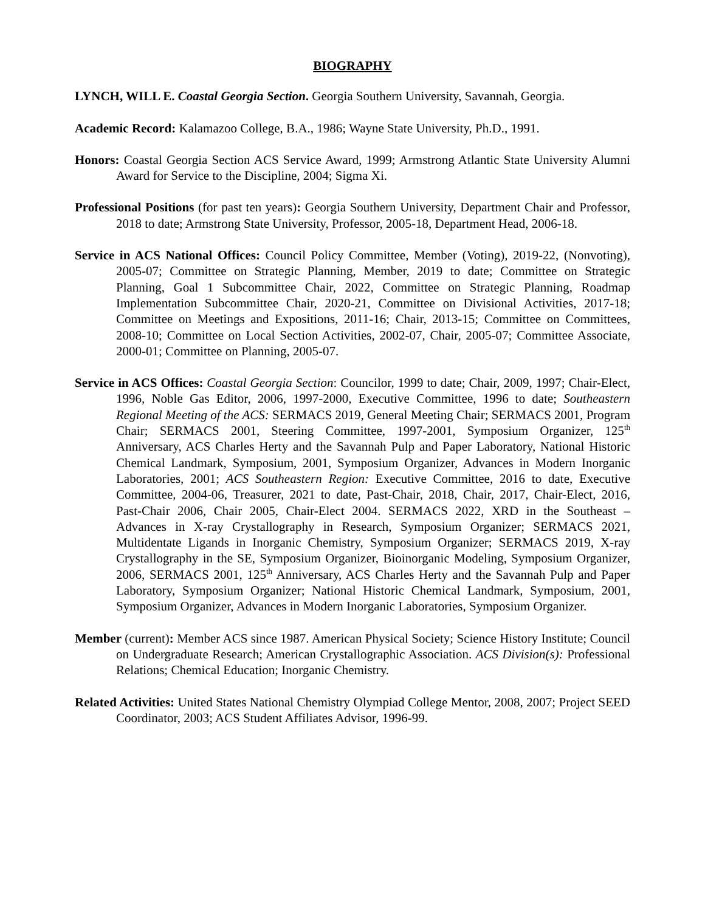BIOGRAPHY
LYNCH, WILL E. Coastal Georgia Section. Georgia Southern University, Savannah, Georgia.
Academic Record: Kalamazoo College, B.A., 1986; Wayne State University, Ph.D., 1991.
Honors: Coastal Georgia Section ACS Service Award, 1999; Armstrong Atlantic State University Alumni Award for Service to the Discipline, 2004; Sigma Xi.
Professional Positions (for past ten years): Georgia Southern University, Department Chair and Professor, 2018 to date; Armstrong State University, Professor, 2005-18, Department Head, 2006-18.
Service in ACS National Offices: Council Policy Committee, Member (Voting), 2019-22, (Nonvoting), 2005-07; Committee on Strategic Planning, Member, 2019 to date; Committee on Strategic Planning, Goal 1 Subcommittee Chair, 2022, Committee on Strategic Planning, Roadmap Implementation Subcommittee Chair, 2020-21, Committee on Divisional Activities, 2017-18; Committee on Meetings and Expositions, 2011-16; Chair, 2013-15; Committee on Committees, 2008-10; Committee on Local Section Activities, 2002-07, Chair, 2005-07; Committee Associate, 2000-01; Committee on Planning, 2005-07.
Service in ACS Offices: Coastal Georgia Section: Councilor, 1999 to date; Chair, 2009, 1997; Chair-Elect, 1996, Noble Gas Editor, 2006, 1997-2000, Executive Committee, 1996 to date; Southeastern Regional Meeting of the ACS: SERMACS 2019, General Meeting Chair; SERMACS 2001, Program Chair; SERMACS 2001, Steering Committee, 1997-2001, Symposium Organizer, 125<sup>th</sup> Anniversary, ACS Charles Herty and the Savannah Pulp and Paper Laboratory, National Historic Chemical Landmark, Symposium, 2001, Symposium Organizer, Advances in Modern Inorganic Laboratories, 2001; ACS Southeastern Region: Executive Committee, 2016 to date, Executive Committee, 2004-06, Treasurer, 2021 to date, Past-Chair, 2018, Chair, 2017, Chair-Elect, 2016, Past-Chair 2006, Chair 2005, Chair-Elect 2004. SERMACS 2022, XRD in the Southeast – Advances in X-ray Crystallography in Research, Symposium Organizer; SERMACS 2021, Multidentate Ligands in Inorganic Chemistry, Symposium Organizer; SERMACS 2019, X-ray Crystallography in the SE, Symposium Organizer, Bioinorganic Modeling, Symposium Organizer, 2006, SERMACS 2001, 125<sup>th</sup> Anniversary, ACS Charles Herty and the Savannah Pulp and Paper Laboratory, Symposium Organizer; National Historic Chemical Landmark, Symposium, 2001, Symposium Organizer, Advances in Modern Inorganic Laboratories, Symposium Organizer.
Member (current): Member ACS since 1987. American Physical Society; Science History Institute; Council on Undergraduate Research; American Crystallographic Association. ACS Division(s): Professional Relations; Chemical Education; Inorganic Chemistry.
Related Activities: United States National Chemistry Olympiad College Mentor, 2008, 2007; Project SEED Coordinator, 2003; ACS Student Affiliates Advisor, 1996-99.